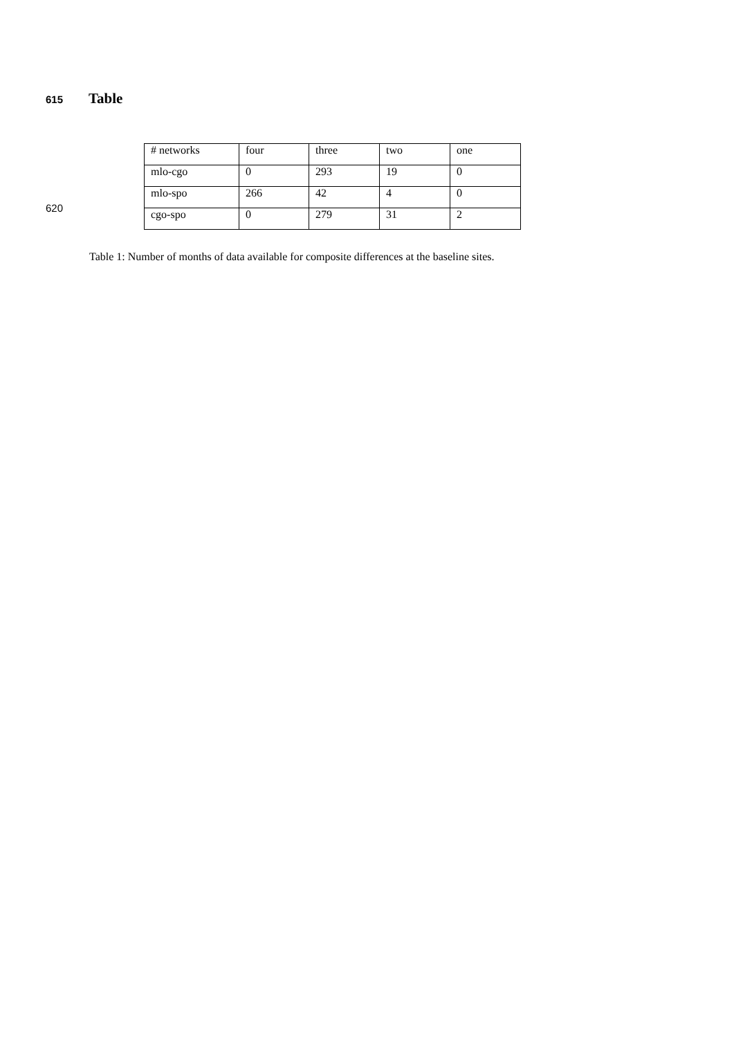615 Table
| # networks | four | three | two | one |
| mlo-cgo | 0 | 293 | 19 | 0 |
| mlo-spo | 266 | 42 | 4 | 0 |
| 620 cgo-spo | 0 | 279 | 31 | 2 |
Table 1: Number of months of data available for composite differences at the baseline sites.